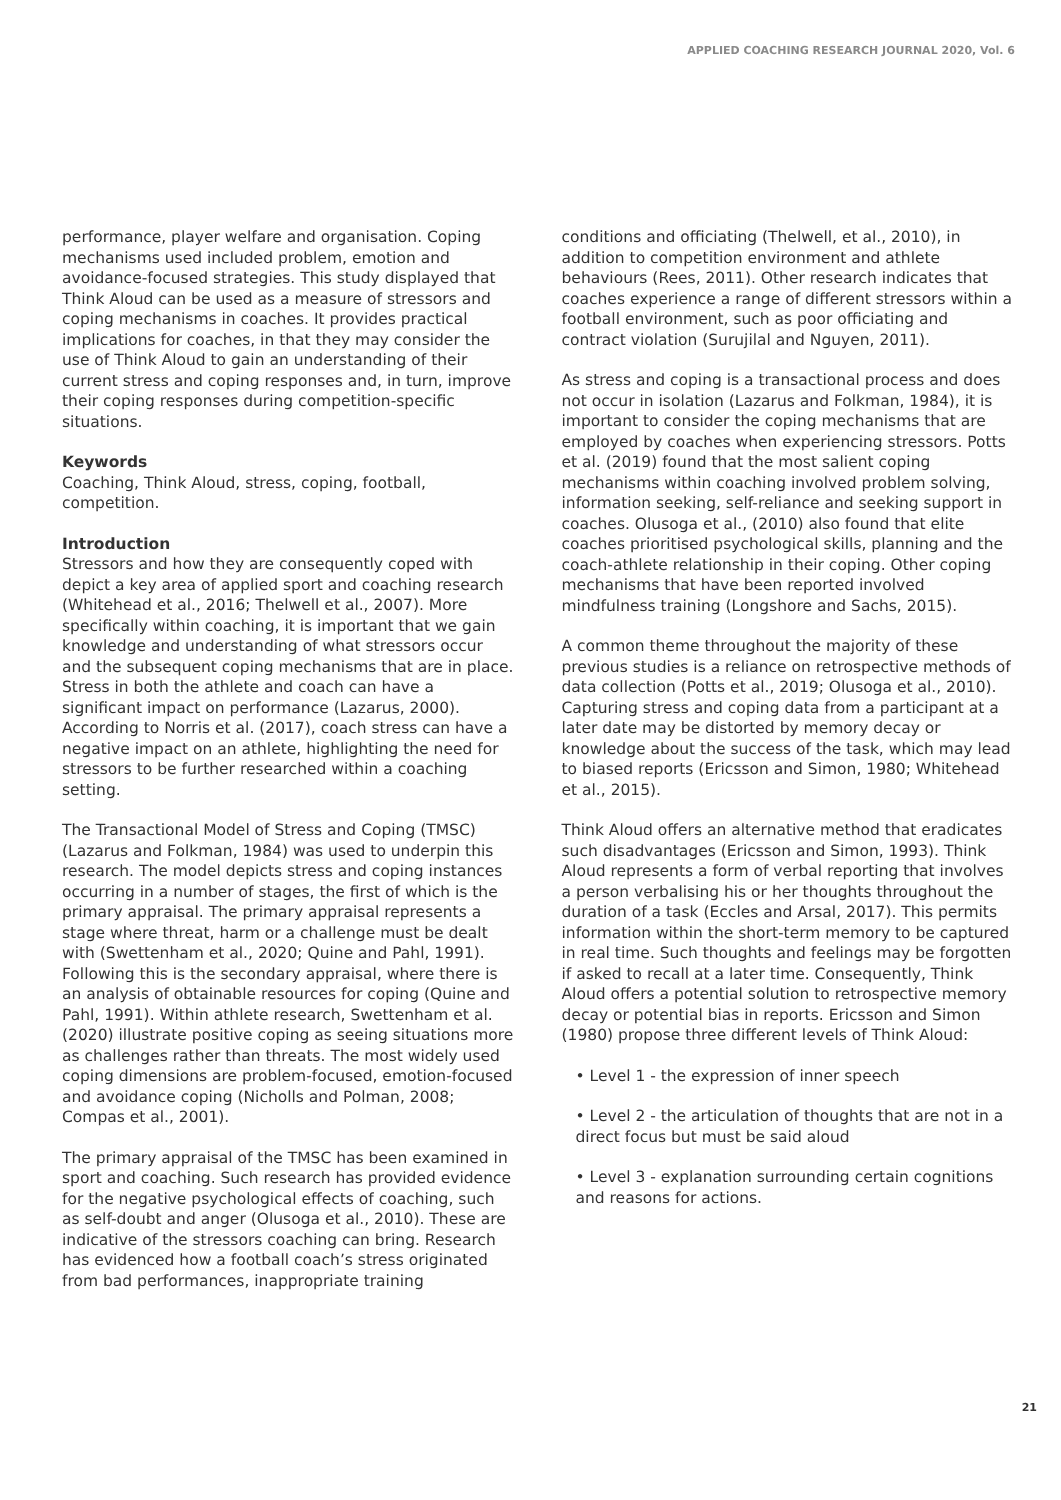APPLIED COACHING RESEARCH JOURNAL 2020, Vol. 6
performance, player welfare and organisation. Coping mechanisms used included problem, emotion and avoidance-focused strategies. This study displayed that Think Aloud can be used as a measure of stressors and coping mechanisms in coaches. It provides practical implications for coaches, in that they may consider the use of Think Aloud to gain an understanding of their current stress and coping responses and, in turn, improve their coping responses during competition-specific situations.
Keywords
Coaching, Think Aloud, stress, coping, football, competition.
Introduction
Stressors and how they are consequently coped with depict a key area of applied sport and coaching research (Whitehead et al., 2016; Thelwell et al., 2007). More specifically within coaching, it is important that we gain knowledge and understanding of what stressors occur and the subsequent coping mechanisms that are in place. Stress in both the athlete and coach can have a significant impact on performance (Lazarus, 2000). According to Norris et al. (2017), coach stress can have a negative impact on an athlete, highlighting the need for stressors to be further researched within a coaching setting.
The Transactional Model of Stress and Coping (TMSC) (Lazarus and Folkman, 1984) was used to underpin this research. The model depicts stress and coping instances occurring in a number of stages, the first of which is the primary appraisal. The primary appraisal represents a stage where threat, harm or a challenge must be dealt with (Swettenham et al., 2020; Quine and Pahl, 1991). Following this is the secondary appraisal, where there is an analysis of obtainable resources for coping (Quine and Pahl, 1991). Within athlete research, Swettenham et al. (2020) illustrate positive coping as seeing situations more as challenges rather than threats. The most widely used coping dimensions are problem-focused, emotion-focused and avoidance coping (Nicholls and Polman, 2008; Compas et al., 2001).
The primary appraisal of the TMSC has been examined in sport and coaching. Such research has provided evidence for the negative psychological effects of coaching, such as self-doubt and anger (Olusoga et al., 2010). These are indicative of the stressors coaching can bring. Research has evidenced how a football coach’s stress originated from bad performances, inappropriate training
conditions and officiating (Thelwell, et al., 2010), in addition to competition environment and athlete behaviours (Rees, 2011). Other research indicates that coaches experience a range of different stressors within a football environment, such as poor officiating and contract violation (Surujilal and Nguyen, 2011).
As stress and coping is a transactional process and does not occur in isolation (Lazarus and Folkman, 1984), it is important to consider the coping mechanisms that are employed by coaches when experiencing stressors. Potts et al. (2019) found that the most salient coping mechanisms within coaching involved problem solving, information seeking, self-reliance and seeking support in coaches. Olusoga et al., (2010) also found that elite coaches prioritised psychological skills, planning and the coach-athlete relationship in their coping. Other coping mechanisms that have been reported involved mindfulness training (Longshore and Sachs, 2015).
A common theme throughout the majority of these previous studies is a reliance on retrospective methods of data collection (Potts et al., 2019; Olusoga et al., 2010). Capturing stress and coping data from a participant at a later date may be distorted by memory decay or knowledge about the success of the task, which may lead to biased reports (Ericsson and Simon, 1980; Whitehead et al., 2015).
Think Aloud offers an alternative method that eradicates such disadvantages (Ericsson and Simon, 1993). Think Aloud represents a form of verbal reporting that involves a person verbalising his or her thoughts throughout the duration of a task (Eccles and Arsal, 2017). This permits information within the short-term memory to be captured in real time. Such thoughts and feelings may be forgotten if asked to recall at a later time. Consequently, Think Aloud offers a potential solution to retrospective memory decay or potential bias in reports. Ericsson and Simon (1980) propose three different levels of Think Aloud:
• Level 1 - the expression of inner speech
• Level 2 - the articulation of thoughts that are not in a direct focus but must be said aloud
• Level 3 - explanation surrounding certain cognitions and reasons for actions.
21